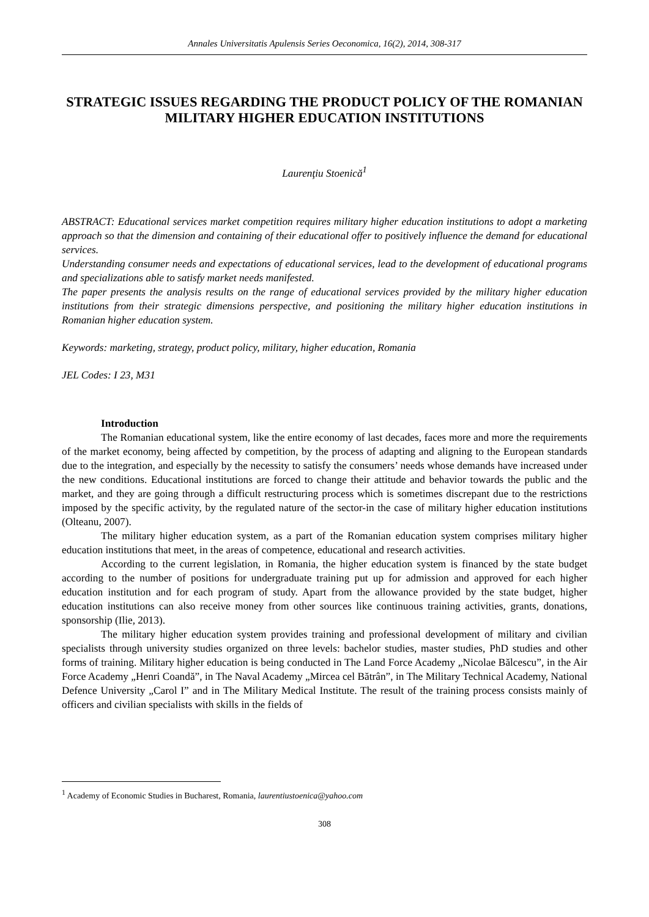Annales Universitatis Apulensis Series Oeconomica, 16(2), 2014, 308-317
STRATEGIC ISSUES REGARDING THE PRODUCT POLICY OF THE ROMANIAN MILITARY HIGHER EDUCATION INSTITUTIONS
Laurenţiu Stoenică<sup>1</sup>
ABSTRACT: Educational services market competition requires military higher education institutions to adopt a marketing approach so that the dimension and containing of their educational offer to positively influence the demand for educational services.
Understanding consumer needs and expectations of educational services, lead to the development of educational programs and specializations able to satisfy market needs manifested.
The paper presents the analysis results on the range of educational services provided by the military higher education institutions from their strategic dimensions perspective, and positioning the military higher education institutions in Romanian higher education system.
Keywords: marketing, strategy, product policy, military, higher education, Romania
JEL Codes: I 23, M31
Introduction
The Romanian educational system, like the entire economy of last decades, faces more and more the requirements of the market economy, being affected by competition, by the process of adapting and aligning to the European standards due to the integration, and especially by the necessity to satisfy the consumers’ needs whose demands have increased under the new conditions. Educational institutions are forced to change their attitude and behavior towards the public and the market, and they are going through a difficult restructuring process which is sometimes discrepant due to the restrictions imposed by the specific activity, by the regulated nature of the sector-in the case of military higher education institutions (Olteanu, 2007).
The military higher education system, as a part of the Romanian education system comprises military higher education institutions that meet, in the areas of competence, educational and research activities.
According to the current legislation, in Romania, the higher education system is financed by the state budget according to the number of positions for undergraduate training put up for admission and approved for each higher education institution and for each program of study. Apart from the allowance provided by the state budget, higher education institutions can also receive money from other sources like continuous training activities, grants, donations, sponsorship (Ilie, 2013).
The military higher education system provides training and professional development of military and civilian specialists through university studies organized on three levels: bachelor studies, master studies, PhD studies and other forms of training. Military higher education is being conducted in The Land Force Academy „Nicolae Bălcescu”, in the Air Force Academy „Henri Coandă”, in The Naval Academy „Mircea cel Bătrân”, in The Military Technical Academy, National Defence University „Carol I” and in The Military Medical Institute. The result of the training process consists mainly of officers and civilian specialists with skills in the fields of
<sup>1</sup> Academy of Economic Studies in Bucharest, Romania, laurentiustoenica@yahoo.com
308